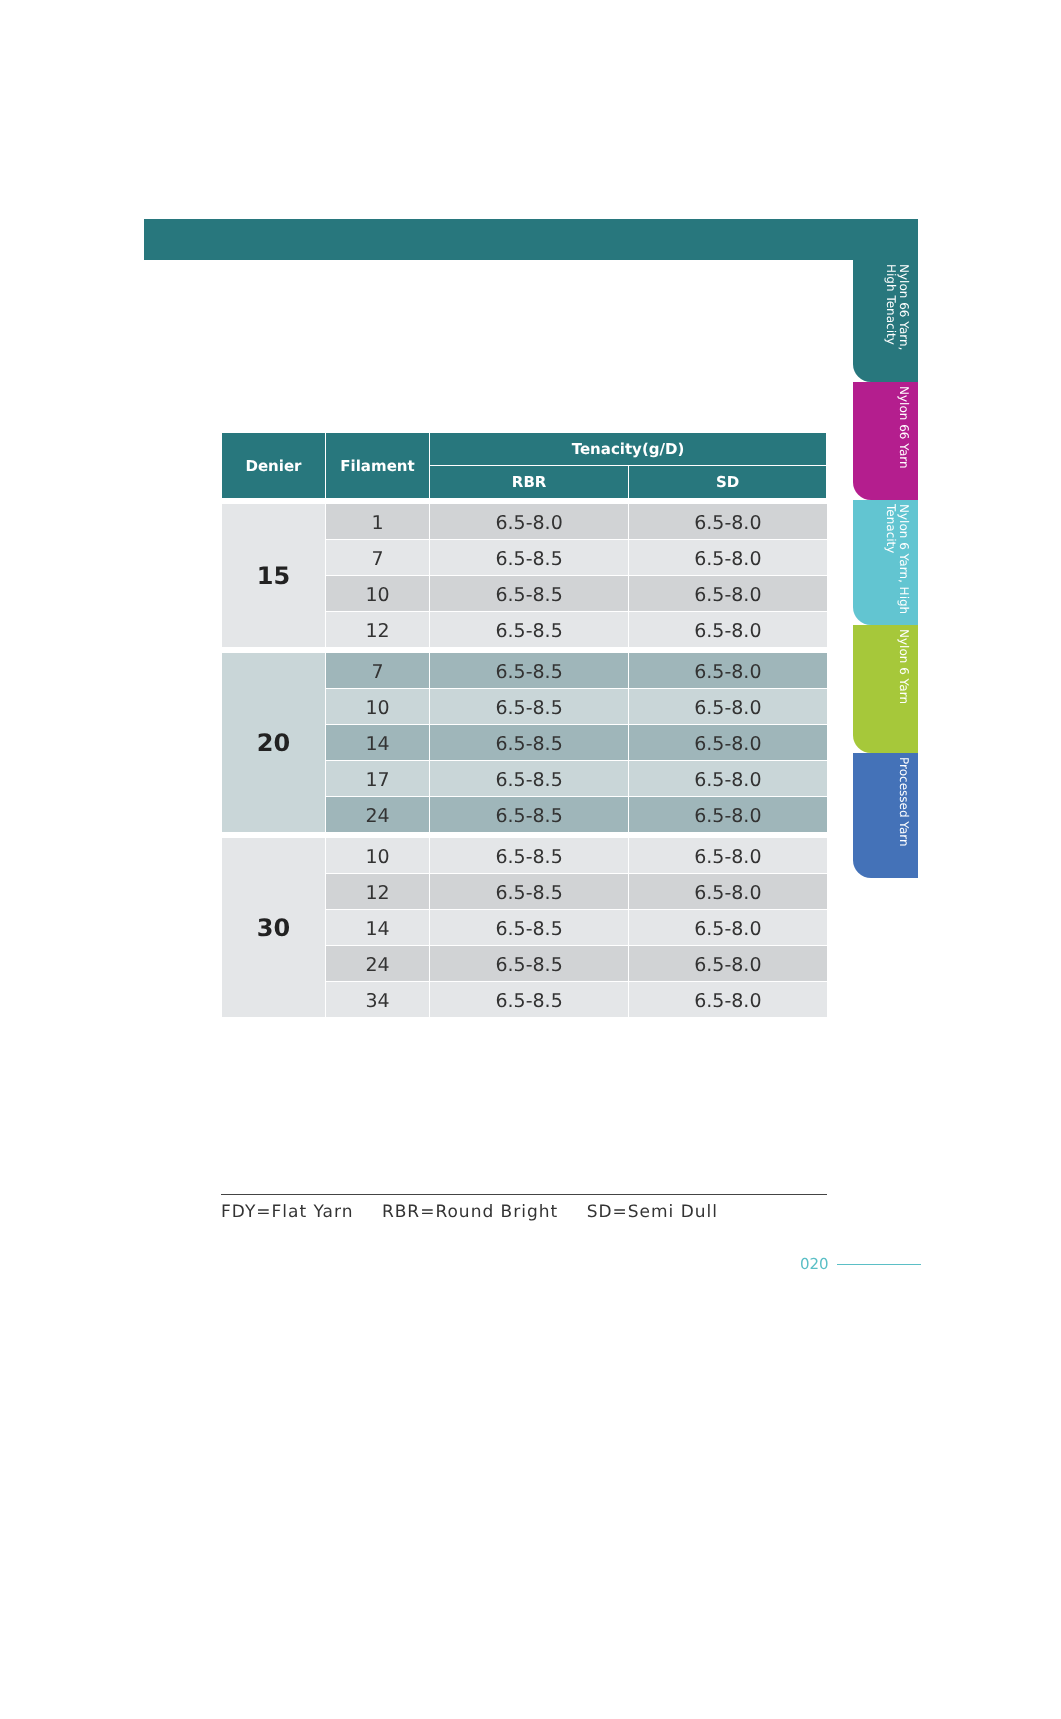| Denier | Filament | Tenacity(g/D) | |
| --- | --- | --- | --- |
| | | RBR | SD |
| 15 | 1 | 6.5-8.0 | 6.5-8.0 |
| | 7 | 6.5-8.5 | 6.5-8.0 |
| | 10 | 6.5-8.5 | 6.5-8.0 |
| | 12 | 6.5-8.5 | 6.5-8.0 |
| 20 | 7 | 6.5-8.5 | 6.5-8.0 |
| | 10 | 6.5-8.5 | 6.5-8.0 |
| | 14 | 6.5-8.5 | 6.5-8.0 |
| | 17 | 6.5-8.5 | 6.5-8.0 |
| | 24 | 6.5-8.5 | 6.5-8.0 |
| 30 | 10 | 6.5-8.5 | 6.5-8.0 |
| | 12 | 6.5-8.5 | 6.5-8.0 |
| | 14 | 6.5-8.5 | 6.5-8.0 |
| | 24 | 6.5-8.5 | 6.5-8.0 |
| | 34 | 6.5-8.5 | 6.5-8.0 |
FDY=Flat Yarn RBR=Round Bright SD=Semi Dull
Nylon 66 Yarn, High Tenacity
Nylon 66 Yarn
Nylon 6 Yarn, High Tenacity
Nylon 6 Yarn
Processed Yarn
020